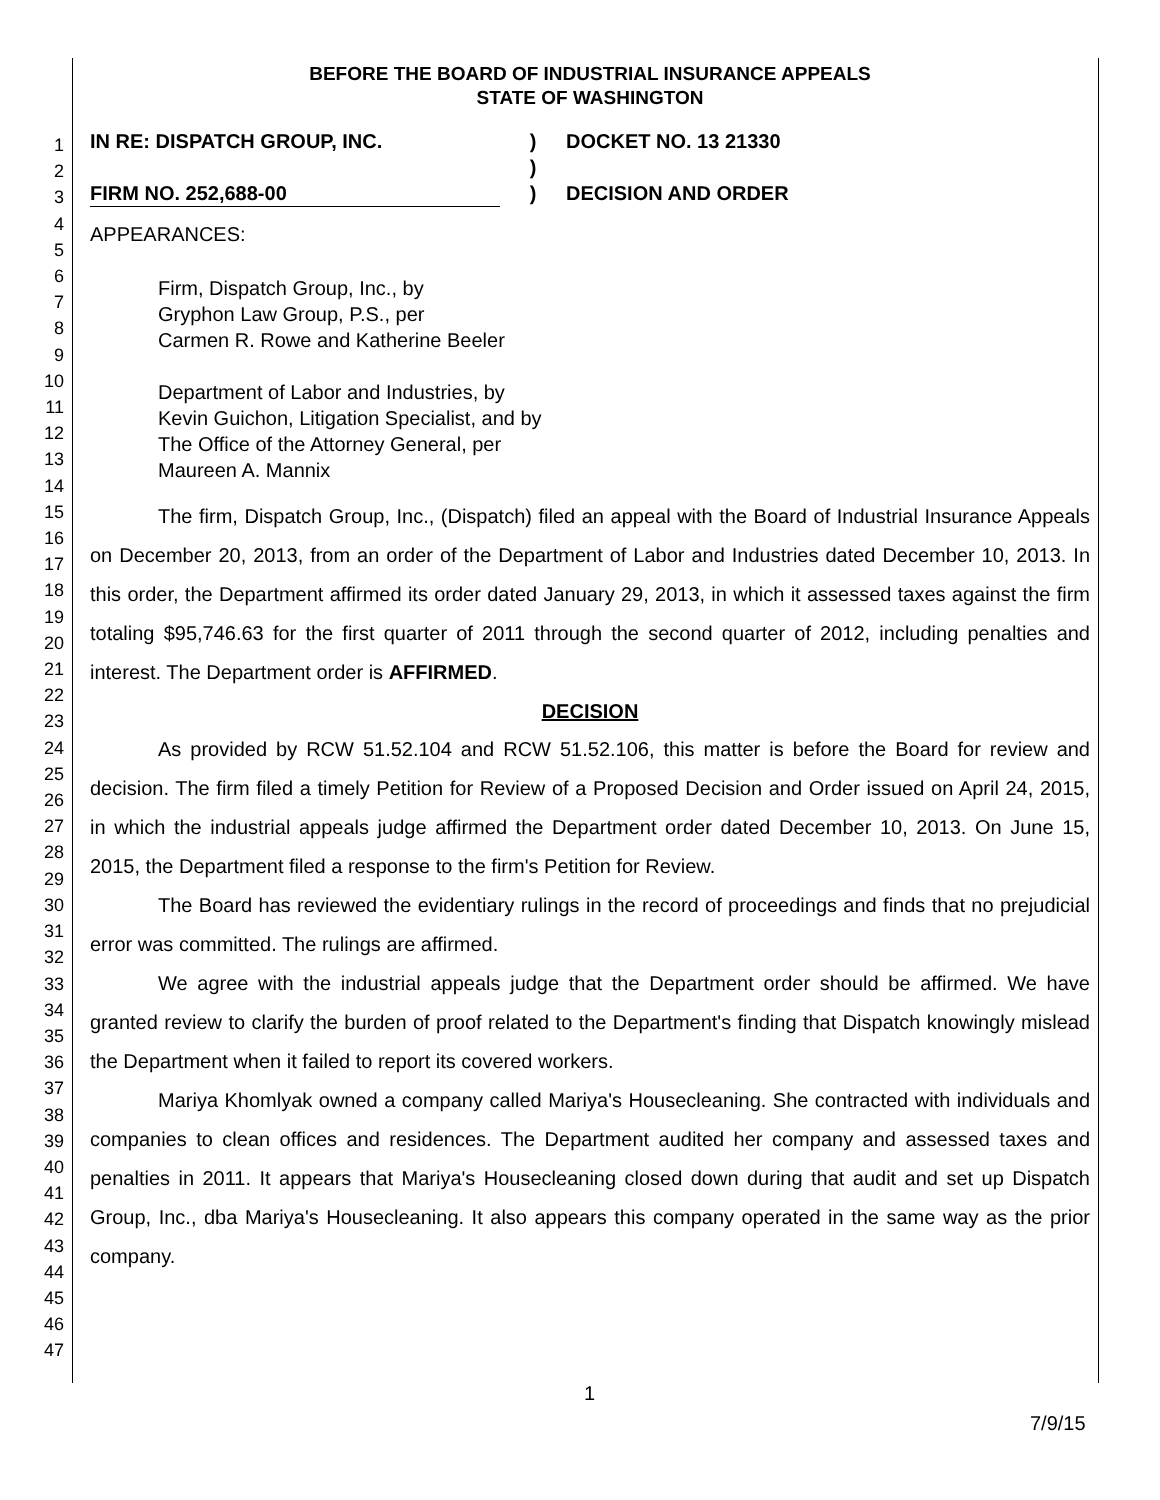1
2
3
4
5
6
7
8
9
10
11
12
13
14
15
16
17
18
19
20
21
22
23
24
25
26
27
28
29
30
31
32
33
34
35
36
37
38
39
40
41
42
43
44
45
46
47
BEFORE THE BOARD OF INDUSTRIAL INSURANCE APPEALS
STATE OF WASHINGTON
IN RE: DISPATCH GROUP, INC.
)
DOCKET NO. 13 21330
)
FIRM NO. 252,688-00
)
DECISION AND ORDER
APPEARANCES:
Firm, Dispatch Group, Inc., by
Gryphon Law Group, P.S., per
Carmen R. Rowe and Katherine Beeler
Department of Labor and Industries, by
Kevin Guichon, Litigation Specialist, and by
The Office of the Attorney General, per
Maureen A. Mannix
The firm, Dispatch Group, Inc., (Dispatch) filed an appeal with the Board of Industrial Insurance Appeals on December 20, 2013, from an order of the Department of Labor and Industries dated December 10, 2013. In this order, the Department affirmed its order dated January 29, 2013, in which it assessed taxes against the firm totaling $95,746.63 for the first quarter of 2011 through the second quarter of 2012, including penalties and interest. The Department order is AFFIRMED.
DECISION
As provided by RCW 51.52.104 and RCW 51.52.106, this matter is before the Board for review and decision. The firm filed a timely Petition for Review of a Proposed Decision and Order issued on April 24, 2015, in which the industrial appeals judge affirmed the Department order dated December 10, 2013. On June 15, 2015, the Department filed a response to the firm's Petition for Review.
The Board has reviewed the evidentiary rulings in the record of proceedings and finds that no prejudicial error was committed. The rulings are affirmed.
We agree with the industrial appeals judge that the Department order should be affirmed. We have granted review to clarify the burden of proof related to the Department's finding that Dispatch knowingly mislead the Department when it failed to report its covered workers.
Mariya Khomlyak owned a company called Mariya's Housecleaning. She contracted with individuals and companies to clean offices and residences. The Department audited her company and assessed taxes and penalties in 2011. It appears that Mariya's Housecleaning closed down during that audit and set up Dispatch Group, Inc., dba Mariya's Housecleaning. It also appears this company operated in the same way as the prior company.
1
7/9/15